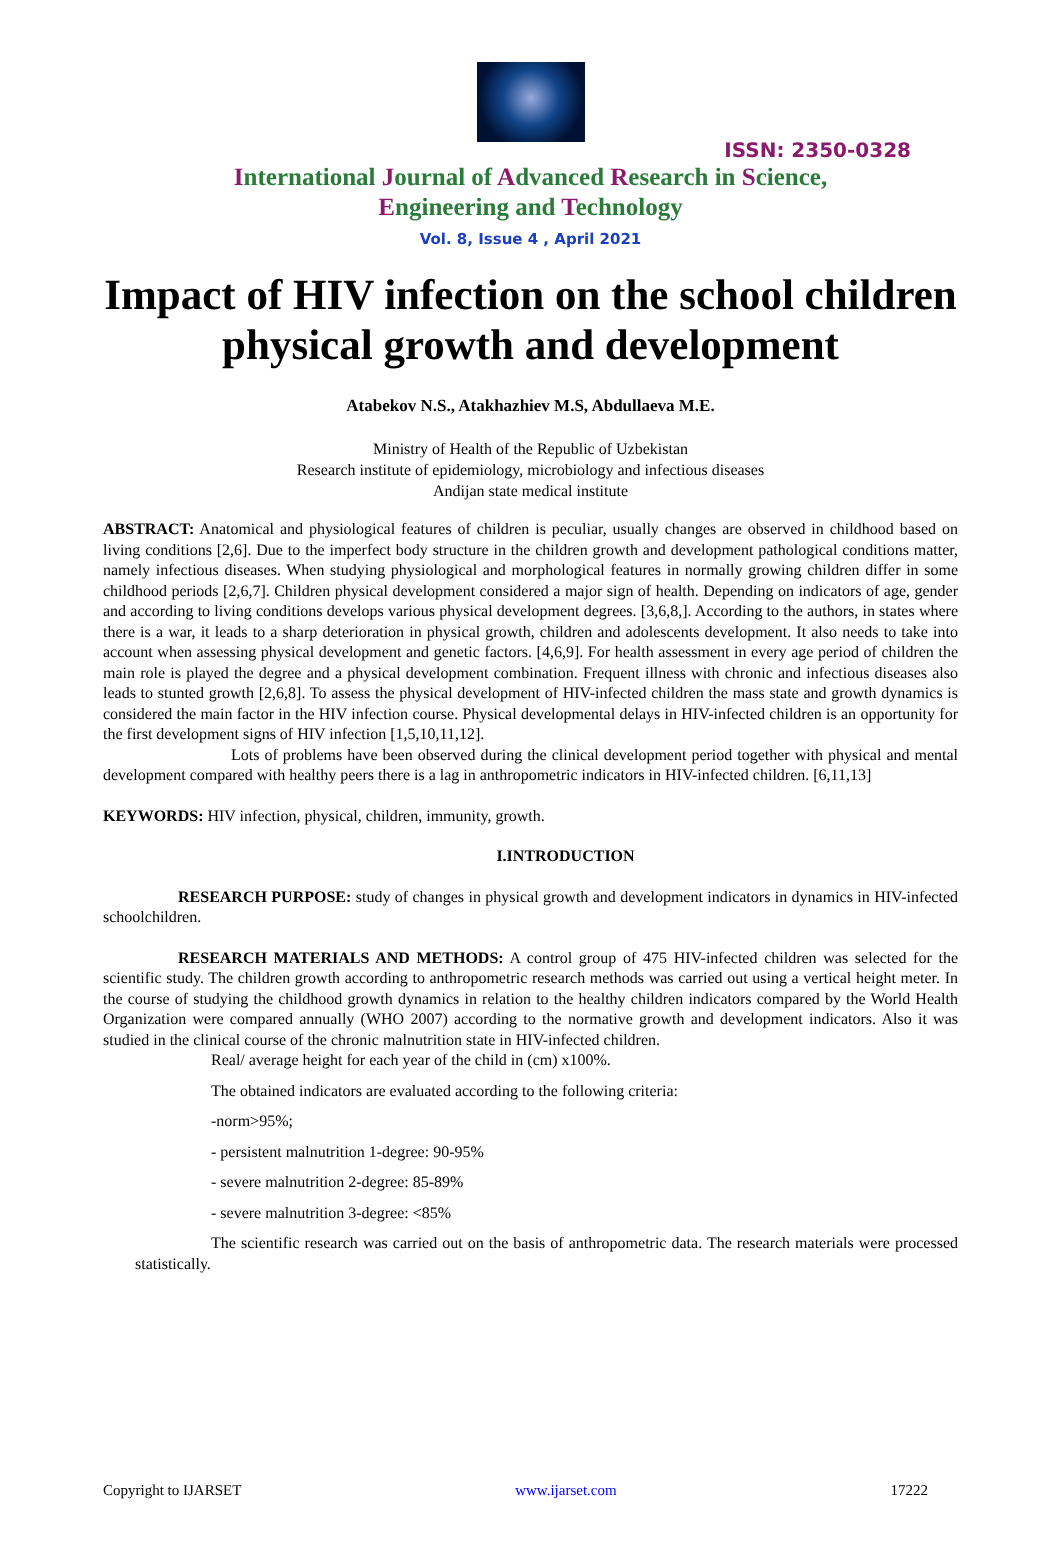ISSN: 2350-0328
International Journal of Advanced Research in Science,
Engineering and Technology
Vol. 8, Issue 4 , April 2021
Impact of HIV infection on the school children physical growth and development
Atabekov N.S., Atakhazhiev M.S, Abdullaeva M.E.
Ministry of Health of the Republic of Uzbekistan
Research institute of epidemiology, microbiology and infectious diseases
Andijan state medical institute
ABSTRACT: Anatomical and physiological features of children is peculiar, usually changes are observed in childhood based on living conditions [2,6]. Due to the imperfect body structure in the children growth and development pathological conditions matter, namely infectious diseases. When studying physiological and morphological features in normally growing children differ in some childhood periods [2,6,7]. Children physical development considered a major sign of health. Depending on indicators of age, gender and according to living conditions develops various physical development degrees. [3,6,8,]. According to the authors, in states where there is a war, it leads to a sharp deterioration in physical growth, children and adolescents development. It also needs to take into account when assessing physical development and genetic factors. [4,6,9]. For health assessment in every age period of children the main role is played the degree and a physical development combination. Frequent illness with chronic and infectious diseases also leads to stunted growth [2,6,8]. To assess the physical development of HIV-infected children the mass state and growth dynamics is considered the main factor in the HIV infection course. Physical developmental delays in HIV-infected children is an opportunity for the first development signs of HIV infection [1,5,10,11,12].
Lots of problems have been observed during the clinical development period together with physical and mental development compared with healthy peers there is a lag in anthropometric indicators in HIV-infected children. [6,11,13]
KEYWORDS: HIV infection, physical, children, immunity, growth.
I.INTRODUCTION
RESEARCH PURPOSE: study of changes in physical growth and development indicators in dynamics in HIV-infected schoolchildren.
RESEARCH MATERIALS AND METHODS: A control group of 475 HIV-infected children was selected for the scientific study. The children growth according to anthropometric research methods was carried out using a vertical height meter. In the course of studying the childhood growth dynamics in relation to the healthy children indicators compared by the World Health Organization were compared annually (WHO 2007) according to the normative growth and development indicators. Also it was studied in the clinical course of the chronic malnutrition state in HIV-infected children.
Real/ average height for each year of the child in (cm) x100%.
The obtained indicators are evaluated according to the following criteria:
-norm>95%;
- persistent malnutrition 1-degree: 90-95%
- severe malnutrition 2-degree: 85-89%
- severe malnutrition 3-degree: <85%
The scientific research was carried out on the basis of anthropometric data. The research materials were processed statistically.
Copyright to IJARSET www.ijarset.com 17222